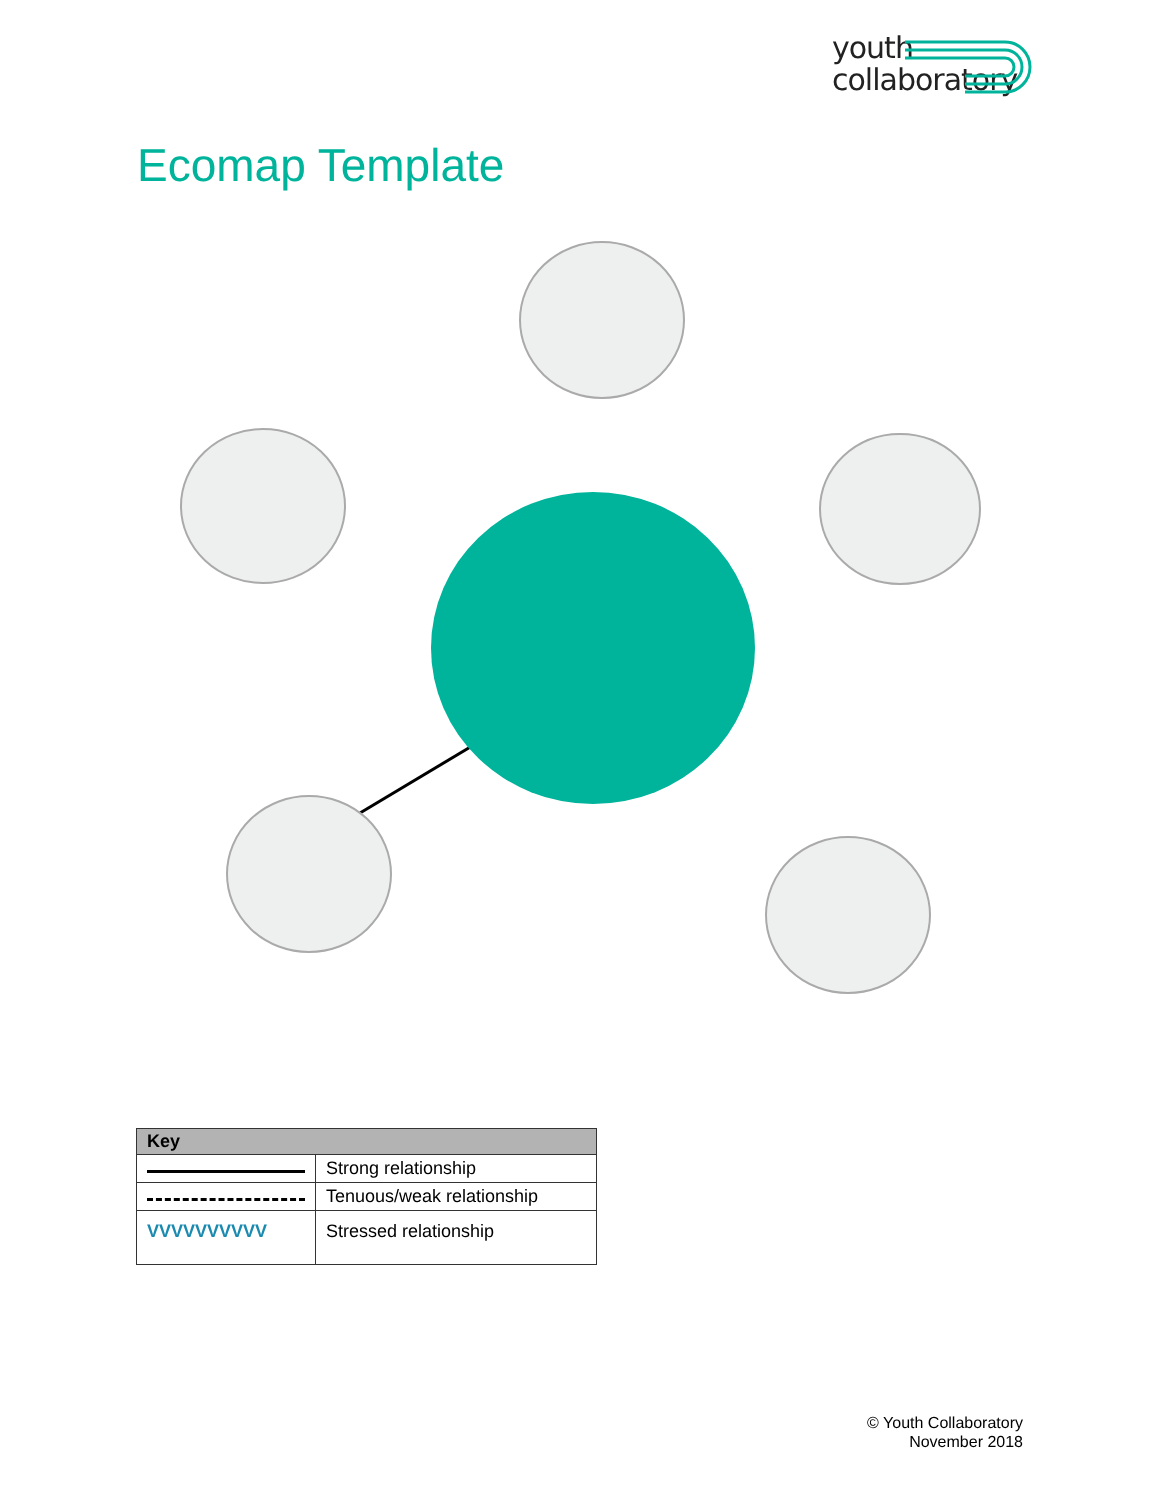youth
collaboratory
Ecomap Template
| Key | |
| --- | --- |
| | Strong relationship |
| | Tenuous/weak relationship |
| VVVVVVVVVV | Stressed relationship |
© Youth Collaboratory
November 2018